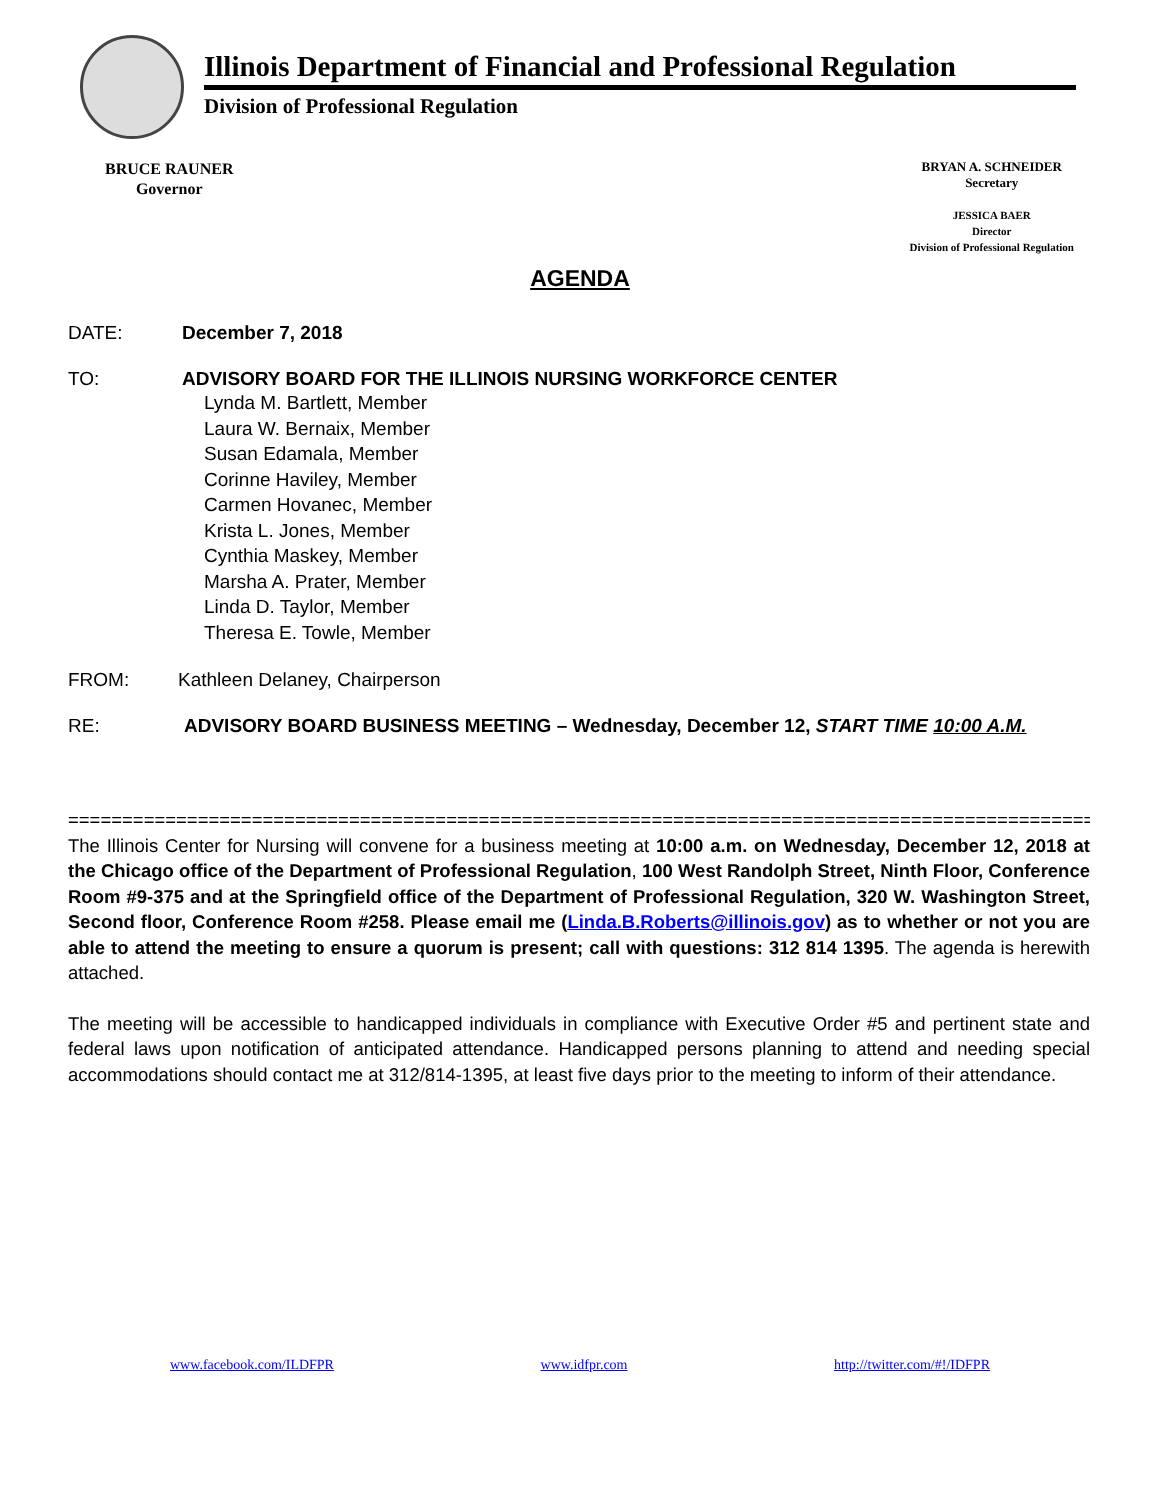Illinois Department of Financial and Professional Regulation
Division of Professional Regulation
BRUCE RAUNER
Governor
BRYAN A. SCHNEIDER
Secretary
JESSICA BAER
Director
Division of Professional Regulation
AGENDA
DATE: December 7, 2018
TO: ADVISORY BOARD FOR THE ILLINOIS NURSING WORKFORCE CENTER
Lynda M. Bartlett, Member
Laura W. Bernaix, Member
Susan Edamala, Member
Corinne Haviley, Member
Carmen Hovanec, Member
Krista L. Jones, Member
Cynthia Maskey, Member
Marsha A. Prater, Member
Linda D. Taylor, Member
Theresa E. Towle, Member
FROM:
Kathleen Delaney, Chairperson
RE: ADVISORY BOARD BUSINESS MEETING – Wednesday, December 12, START TIME 10:00 A.M.
===============================================================================================
The Illinois Center for Nursing will convene for a business meeting at 10:00 a.m. on Wednesday, December 12, 2018 at the Chicago office of the Department of Professional Regulation, 100 West Randolph Street, Ninth Floor, Conference Room #9-375 and at the Springfield office of the Department of Professional Regulation, 320 W. Washington Street, Second floor, Conference Room #258. Please email me (Linda.B.Roberts@illinois.gov) as to whether or not you are able to attend the meeting to ensure a quorum is present; call with questions: 312 814 1395. The agenda is herewith attached.
The meeting will be accessible to handicapped individuals in compliance with Executive Order #5 and pertinent state and federal laws upon notification of anticipated attendance. Handicapped persons planning to attend and needing special accommodations should contact me at 312/814-1395, at least five days prior to the meeting to inform of their attendance.
www.facebook.com/ILDFPR www.idfpr.com http://twitter.com/#!/IDFPR